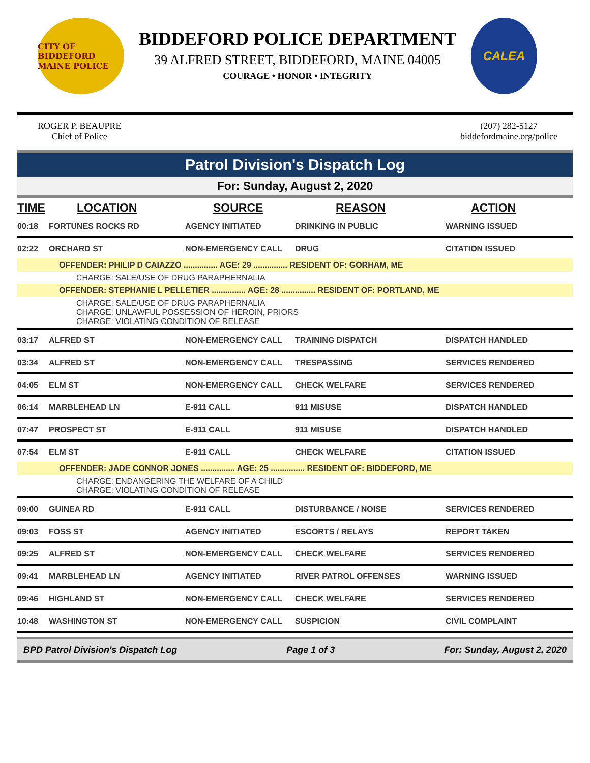CITY OF BIDDEFORD MAINE POLICE
BIDDEFORD POLICE DEPARTMENT
39 ALFRED STREET, BIDDEFORD, MAINE 04005
COURAGE • HONOR • INTEGRITY
CALEA
ROGER P. BEAUPRE
Chief of Police
(207) 282-5127
biddefordmaine.org/police
Patrol Division's Dispatch Log
For: Sunday, August 2, 2020
| TIME | LOCATION | SOURCE | REASON | ACTION |
| --- | --- | --- | --- | --- |
| 00:18 | FORTUNES ROCKS RD | AGENCY INITIATED | DRINKING IN PUBLIC | WARNING ISSUED |
| 02:22 | ORCHARD ST | NON-EMERGENCY CALL | DRUG | CITATION ISSUED |
| OFFENDER: PHILIP D CAIAZZO ............... AGE: 29 ............... RESIDENT OF: GORHAM, ME | | | | |
| CHARGE: SALE/USE OF DRUG PARAPHERNALIA | | | | |
| OFFENDER: STEPHANIE L PELLETIER ............... AGE: 28 ............... RESIDENT OF: PORTLAND, ME | | | | |
| CHARGE: SALE/USE OF DRUG PARAPHERNALIA CHARGE: UNLAWFUL POSSESSION OF HEROIN, PRIORS CHARGE: VIOLATING CONDITION OF RELEASE | | | | |
| 03:17 | ALFRED ST | NON-EMERGENCY CALL | TRAINING DISPATCH | DISPATCH HANDLED |
| 03:34 | ALFRED ST | NON-EMERGENCY CALL | TRESPASSING | SERVICES RENDERED |
| 04:05 | ELM ST | NON-EMERGENCY CALL | CHECK WELFARE | SERVICES RENDERED |
| 06:14 | MARBLEHEAD LN | E-911 CALL | 911 MISUSE | DISPATCH HANDLED |
| 07:47 | PROSPECT ST | E-911 CALL | 911 MISUSE | DISPATCH HANDLED |
| 07:54 | ELM ST | E-911 CALL | CHECK WELFARE | CITATION ISSUED |
| OFFENDER: JADE CONNOR JONES ............... AGE: 25 ............... RESIDENT OF: BIDDEFORD, ME | | | | |
| CHARGE: ENDANGERING THE WELFARE OF A CHILD CHARGE: VIOLATING CONDITION OF RELEASE | | | | |
| 09:00 | GUINEA RD | E-911 CALL | DISTURBANCE / NOISE | SERVICES RENDERED |
| 09:03 | FOSS ST | AGENCY INITIATED | ESCORTS / RELAYS | REPORT TAKEN |
| 09:25 | ALFRED ST | NON-EMERGENCY CALL | CHECK WELFARE | SERVICES RENDERED |
| 09:41 | MARBLEHEAD LN | AGENCY INITIATED | RIVER PATROL OFFENSES | WARNING ISSUED |
| 09:46 | HIGHLAND ST | NON-EMERGENCY CALL | CHECK WELFARE | SERVICES RENDERED |
| 10:48 | WASHINGTON ST | NON-EMERGENCY CALL | SUSPICION | CIVIL COMPLAINT |
BPD Patrol Division's Dispatch Log Page 1 of 3 For: Sunday, August 2, 2020